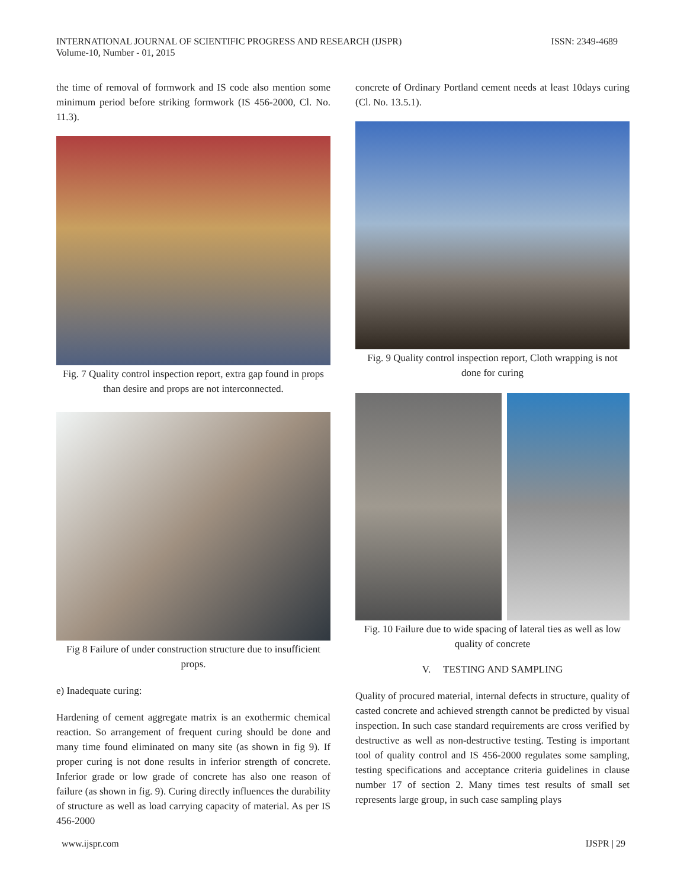INTERNATIONAL JOURNAL OF SCIENTIFIC PROGRESS AND RESEARCH (IJSPR)
Volume-10, Number - 01, 2015
ISSN: 2349-4689
the time of removal of formwork and IS code also mention some minimum period before striking formwork (IS 456-2000, Cl. No. 11.3).
Fig. 7 Quality control inspection report, extra gap found in props than desire and props are not interconnected.
Fig 8 Failure of under construction structure due to insufficient props.
e) Inadequate curing:
Hardening of cement aggregate matrix is an exothermic chemical reaction. So arrangement of frequent curing should be done and many time found eliminated on many site (as shown in fig 9). If proper curing is not done results in inferior strength of concrete. Inferior grade or low grade of concrete has also one reason of failure (as shown in fig. 9). Curing directly influences the durability of structure as well as load carrying capacity of material. As per IS 456-2000
concrete of Ordinary Portland cement needs at least 10days curing (Cl. No. 13.5.1).
Fig. 9 Quality control inspection report, Cloth wrapping is not done for curing
Fig. 10 Failure due to wide spacing of lateral ties as well as low quality of concrete
V. TESTING AND SAMPLING
Quality of procured material, internal defects in structure, quality of casted concrete and achieved strength cannot be predicted by visual inspection. In such case standard requirements are cross verified by destructive as well as non-destructive testing. Testing is important tool of quality control and IS 456-2000 regulates some sampling, testing specifications and acceptance criteria guidelines in clause number 17 of section 2. Many times test results of small set represents large group, in such case sampling plays
www.ijspr.com IJSPR | 29